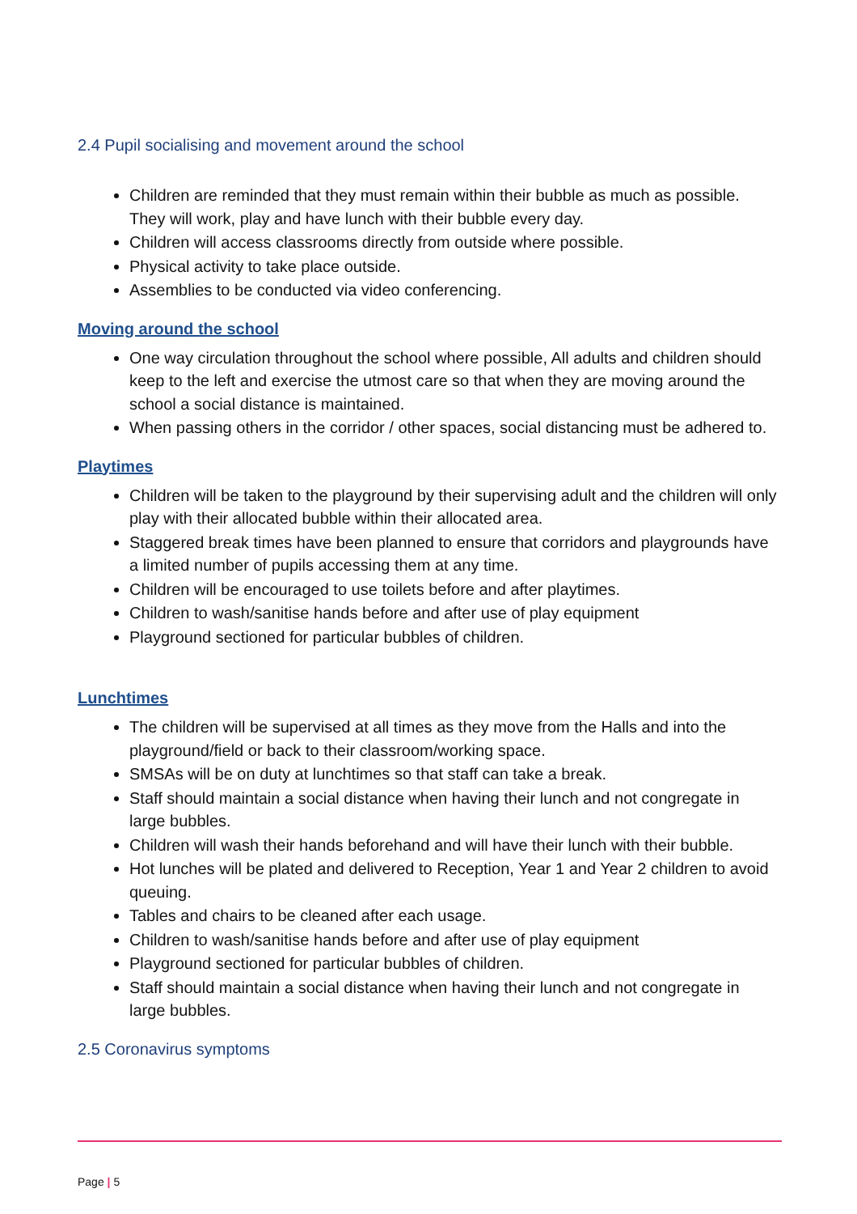2.4 Pupil socialising and movement around the school
Children are reminded that they must remain within their bubble as much as possible. They will work, play and have lunch with their bubble every day.
Children will access classrooms directly from outside where possible.
Physical activity to take place outside.
Assemblies to be conducted via video conferencing.
Moving around the school
One way circulation throughout the school where possible, All adults and children should keep to the left and exercise the utmost care so that when they are moving around the school a social distance is maintained.
When passing others in the corridor / other spaces, social distancing must be adhered to.
Playtimes
Children will be taken to the playground by their supervising adult and the children will only play with their allocated bubble within their allocated area.
Staggered break times have been planned to ensure that corridors and playgrounds have a limited number of pupils accessing them at any time.
Children will be encouraged to use toilets before and after playtimes.
Children to wash/sanitise hands before and after use of play equipment
Playground sectioned for particular bubbles of children.
Lunchtimes
The children will be supervised at all times as they move from the Halls and into the playground/field or back to their classroom/working space.
SMSAs will be on duty at lunchtimes so that staff can take a break.
Staff should maintain a social distance when having their lunch and not congregate in large bubbles.
Children will wash their hands beforehand and will have their lunch with their bubble.
Hot lunches will be plated and delivered to Reception, Year 1 and Year 2 children to avoid queuing.
Tables and chairs to be cleaned after each usage.
Children to wash/sanitise hands before and after use of play equipment
Playground sectioned for particular bubbles of children.
Staff should maintain a social distance when having their lunch and not congregate in large bubbles.
2.5 Coronavirus symptoms
Page | 5